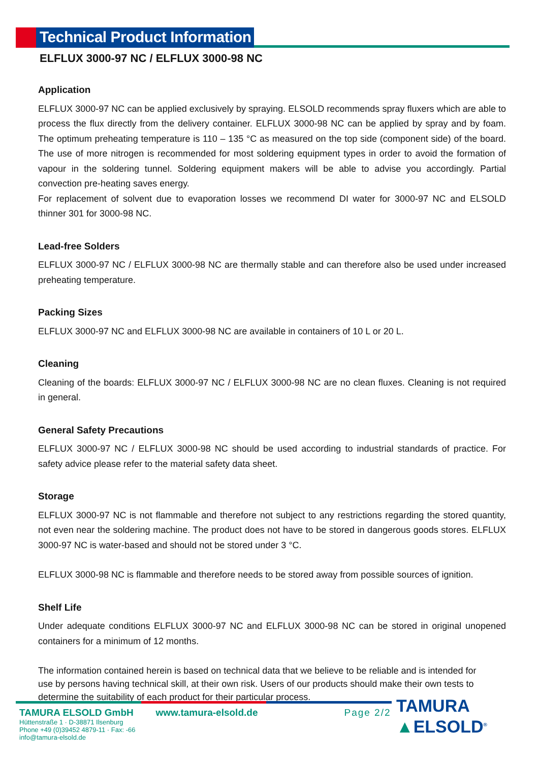Technical Product Information
ELFLUX 3000-97 NC / ELFLUX 3000-98 NC
Application
ELFLUX 3000-97 NC can be applied exclusively by spraying. ELSOLD recommends spray fluxers which are able to process the flux directly from the delivery container. ELFLUX 3000-98 NC can be applied by spray and by foam. The optimum preheating temperature is 110 – 135 °C as measured on the top side (component side) of the board. The use of more nitrogen is recommended for most soldering equipment types in order to avoid the formation of vapour in the soldering tunnel. Soldering equipment makers will be able to advise you accordingly. Partial convection pre-heating saves energy.
For replacement of solvent due to evaporation losses we recommend DI water for 3000-97 NC and ELSOLD thinner 301 for 3000-98 NC.
Lead-free Solders
ELFLUX 3000-97 NC / ELFLUX 3000-98 NC are thermally stable and can therefore also be used under increased preheating temperature.
Packing Sizes
ELFLUX 3000-97 NC and ELFLUX 3000-98 NC are available in containers of 10 L or 20 L.
Cleaning
Cleaning of the boards: ELFLUX 3000-97 NC / ELFLUX 3000-98 NC are no clean fluxes. Cleaning is not required in general.
General Safety Precautions
ELFLUX 3000-97 NC / ELFLUX 3000-98 NC should be used according to industrial standards of practice. For safety advice please refer to the material safety data sheet.
Storage
ELFLUX 3000-97 NC is not flammable and therefore not subject to any restrictions regarding the stored quantity, not even near the soldering machine. The product does not have to be stored in dangerous goods stores. ELFLUX 3000-97 NC is water-based and should not be stored under 3 °C.
ELFLUX 3000-98 NC is flammable and therefore needs to be stored away from possible sources of ignition.
Shelf Life
Under adequate conditions ELFLUX 3000-97 NC and ELFLUX 3000-98 NC can be stored in original unopened containers for a minimum of 12 months.
The information contained herein is based on technical data that we believe to be reliable and is intended for use by persons having technical skill, at their own risk. Users of our products should make their own tests to determine the suitability of each product for their particular process.
TAMURA ELSOLD GmbH
Hüttenstraße 1 · D-38871 Ilsenburg
Phone +49 (0)39452 4879-11 · Fax: -66
info@tamura-elsold.de
www.tamura-elsold.de Page 2/2
TAMURA
▲ELSOLD<sup>®</sup>